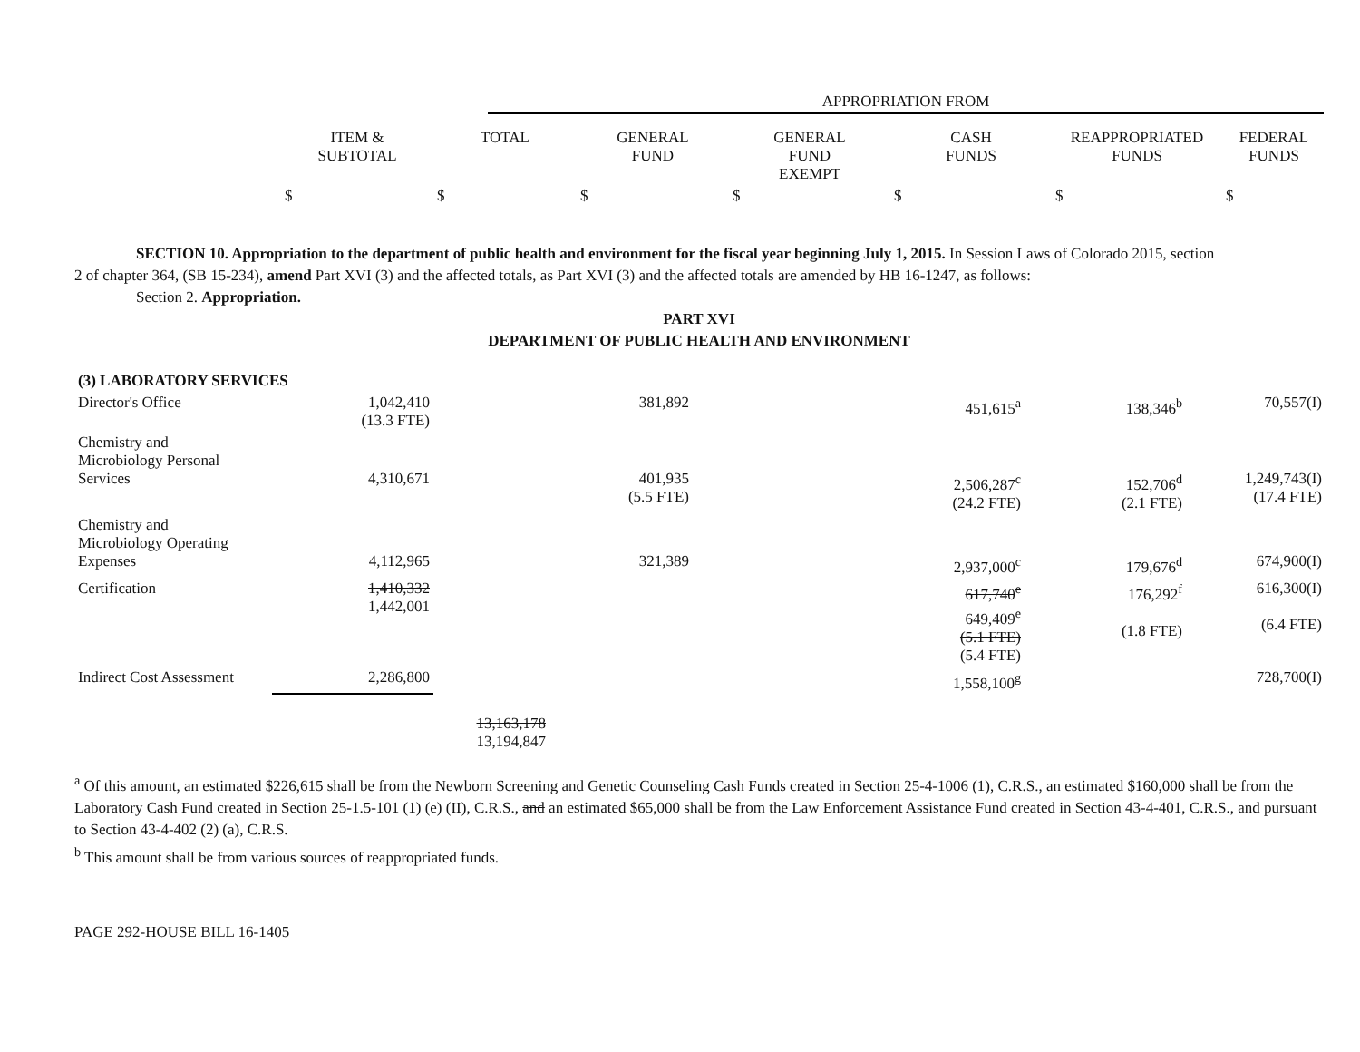| | APPROPRIATION FROM |
| | ITEM & SUBTOTAL | TOTAL | GENERAL FUND | GENERAL FUND EXEMPT | CASH FUNDS | REAPPROPRIATED FUNDS | FEDERAL FUNDS |
| --- | --- | --- | --- | --- | --- | --- | --- |
| | $ | $ | $ | $ | $ | $ | $ |
SECTION 10. Appropriation to the department of public health and environment for the fiscal year beginning July 1, 2015. In Session Laws of Colorado 2015, section
2 of chapter 364, (SB 15-234), amend Part XVI (3) and the affected totals, as Part XVI (3) and the affected totals are amended by HB 16-1247, as follows:
Section 2. Appropriation.
PART XVI
DEPARTMENT OF PUBLIC HEALTH AND ENVIRONMENT
| (3) LABORATORY SERVICES | | | | | | | |
| Director's Office | 1,042,410 (13.3 FTE) | | 381,892 | | 451,615<sup>a</sup> | 138,346<sup>b</sup> | 70,557(I) |
| Chemistry and Microbiology Personal Services | 4,310,671 | | 401,935 (5.5 FTE) | | 2,506,287<sup>c</sup> (24.2 FTE) | 152,706<sup>d</sup> (2.1 FTE) | 1,249,743(I) (17.4 FTE) |
| Chemistry and Microbiology Operating Expenses | 4,112,965 | | 321,389 | | 2,937,000<sup>c</sup> | 179,676<sup>d</sup> | 674,900(I) |
| Certification | 1,410,332 1,442,001 | | | | 617,740<sup>e</sup> 649,409<sup>e</sup> (5.1 FTE) (5.4 FTE) | 176,292<sup>f</sup> (1.8 FTE) | 616,300(I) (6.4 FTE) |
| Indirect Cost Assessment | 2,286,800 | | | | 1,558,100<sup>g</sup> | | 728,700(I) |
| | | 13,163,178 13,194,847 | | | | | |
<sup>a</sup> Of this amount, an estimated $226,615 shall be from the Newborn Screening and Genetic Counseling Cash Funds created in Section 25-4-1006 (1), C.R.S., an estimated $160,000 shall be from the Laboratory Cash Fund created in Section 25-1.5-101 (1) (e) (II), C.R.S., and an estimated $65,000 shall be from the Law Enforcement Assistance Fund created in Section 43-4-401, C.R.S., and pursuant to Section 43-4-402 (2) (a), C.R.S.
<sup>b</sup> This amount shall be from various sources of reappropriated funds.
PAGE 292-HOUSE BILL 16-1405